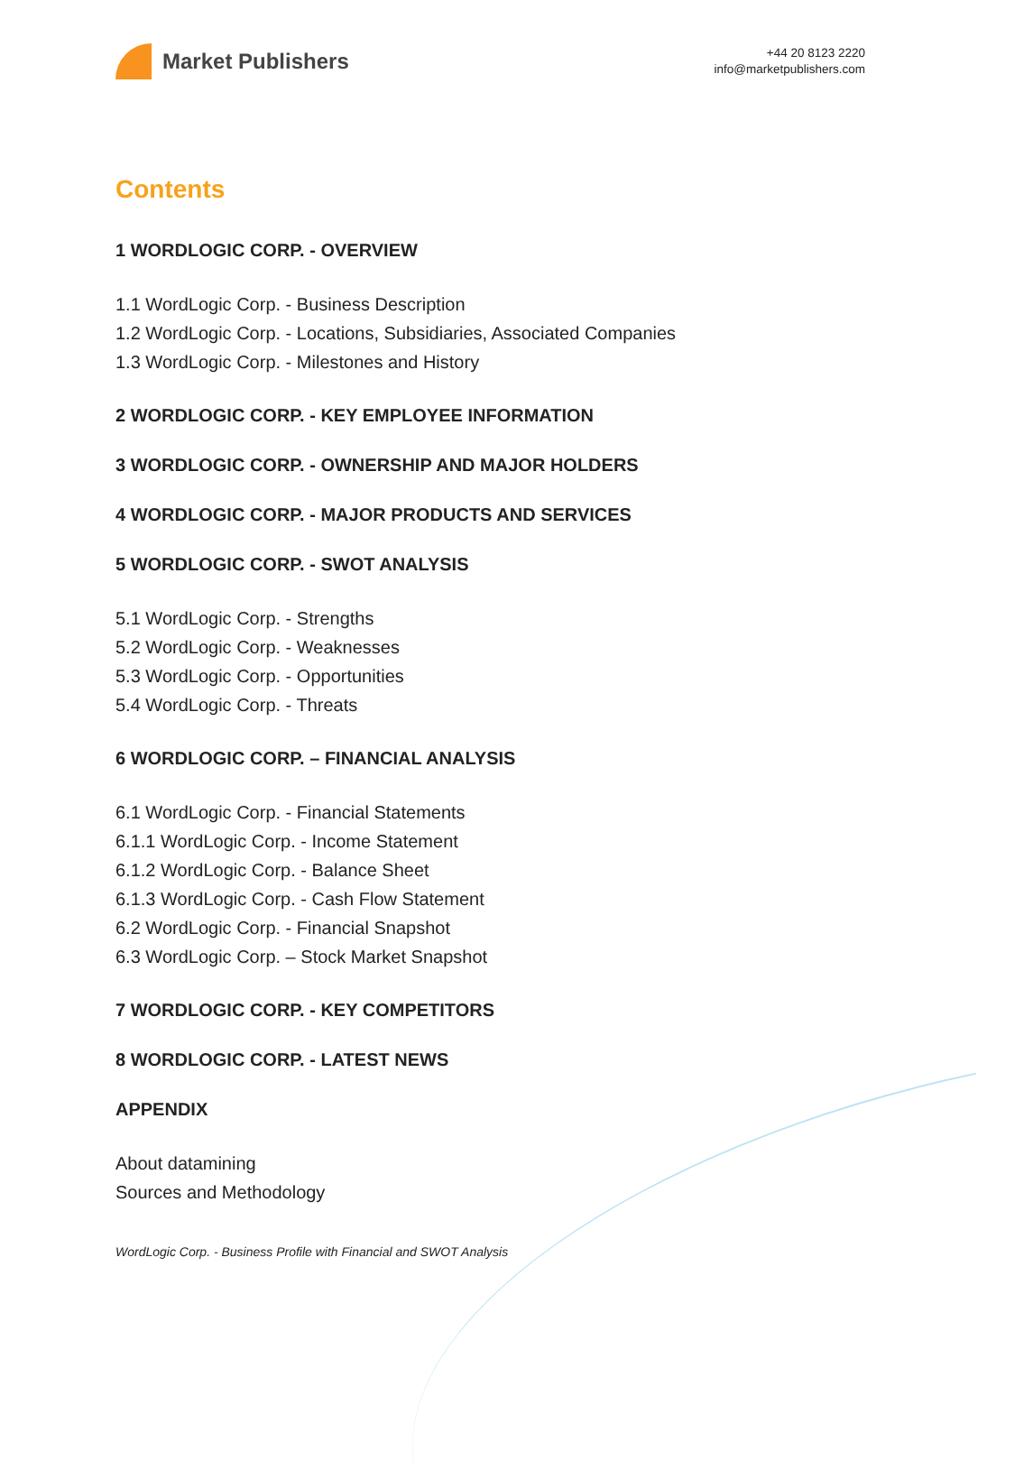Market Publishers
+44 20 8123 2220
info@marketpublishers.com
Contents
1 WORDLOGIC CORP. - OVERVIEW
1.1 WordLogic Corp. - Business Description
1.2 WordLogic Corp. - Locations, Subsidiaries, Associated Companies
1.3 WordLogic Corp. - Milestones and History
2 WORDLOGIC CORP. - KEY EMPLOYEE INFORMATION
3 WORDLOGIC CORP. - OWNERSHIP AND MAJOR HOLDERS
4 WORDLOGIC CORP. - MAJOR PRODUCTS AND SERVICES
5 WORDLOGIC CORP. - SWOT ANALYSIS
5.1 WordLogic Corp. - Strengths
5.2 WordLogic Corp. - Weaknesses
5.3 WordLogic Corp. - Opportunities
5.4 WordLogic Corp. - Threats
6 WORDLOGIC CORP. – FINANCIAL ANALYSIS
6.1 WordLogic Corp. - Financial Statements
6.1.1 WordLogic Corp. - Income Statement
6.1.2 WordLogic Corp. - Balance Sheet
6.1.3 WordLogic Corp. - Cash Flow Statement
6.2 WordLogic Corp. - Financial Snapshot
6.3 WordLogic Corp. – Stock Market Snapshot
7 WORDLOGIC CORP. - KEY COMPETITORS
8 WORDLOGIC CORP. - LATEST NEWS
APPENDIX
About datamining
Sources and Methodology
WordLogic Corp. - Business Profile with Financial and SWOT Analysis